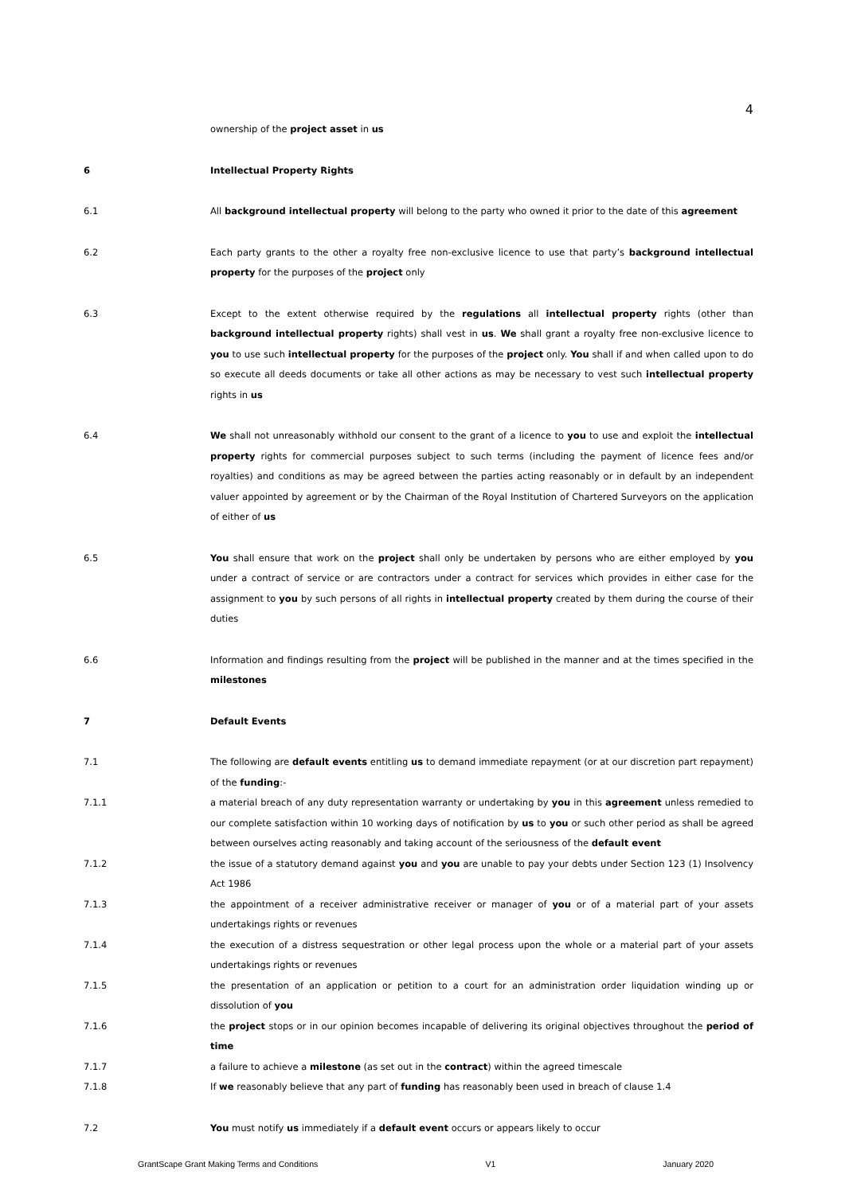4
ownership of the project asset in us
6 Intellectual Property Rights
6.1 All background intellectual property will belong to the party who owned it prior to the date of this agreement
6.2 Each party grants to the other a royalty free non-exclusive licence to use that party’s background intellectual property for the purposes of the project only
6.3 Except to the extent otherwise required by the regulations all intellectual property rights (other than background intellectual property rights) shall vest in us. We shall grant a royalty free non-exclusive licence to you to use such intellectual property for the purposes of the project only. You shall if and when called upon to do so execute all deeds documents or take all other actions as may be necessary to vest such intellectual property rights in us
6.4 We shall not unreasonably withhold our consent to the grant of a licence to you to use and exploit the intellectual property rights for commercial purposes subject to such terms (including the payment of licence fees and/or royalties) and conditions as may be agreed between the parties acting reasonably or in default by an independent valuer appointed by agreement or by the Chairman of the Royal Institution of Chartered Surveyors on the application of either of us
6.5 You shall ensure that work on the project shall only be undertaken by persons who are either employed by you under a contract of service or are contractors under a contract for services which provides in either case for the assignment to you by such persons of all rights in intellectual property created by them during the course of their duties
6.6 Information and findings resulting from the project will be published in the manner and at the times specified in the milestones
7 Default Events
7.1 The following are default events entitling us to demand immediate repayment (or at our discretion part repayment) of the funding:-
7.1.1 a material breach of any duty representation warranty or undertaking by you in this agreement unless remedied to our complete satisfaction within 10 working days of notification by us to you or such other period as shall be agreed between ourselves acting reasonably and taking account of the seriousness of the default event
7.1.2 the issue of a statutory demand against you and you are unable to pay your debts under Section 123 (1) Insolvency Act 1986
7.1.3 the appointment of a receiver administrative receiver or manager of you or of a material part of your assets undertakings rights or revenues
7.1.4 the execution of a distress sequestration or other legal process upon the whole or a material part of your assets undertakings rights or revenues
7.1.5 the presentation of an application or petition to a court for an administration order liquidation winding up or dissolution of you
7.1.6 the project stops or in our opinion becomes incapable of delivering its original objectives throughout the period of time
7.1.7 a failure to achieve a milestone (as set out in the contract) within the agreed timescale
7.1.8 If we reasonably believe that any part of funding has reasonably been used in breach of clause 1.4
7.2 You must notify us immediately if a default event occurs or appears likely to occur
GrantScape Grant Making Terms and Conditions V1 January 2020